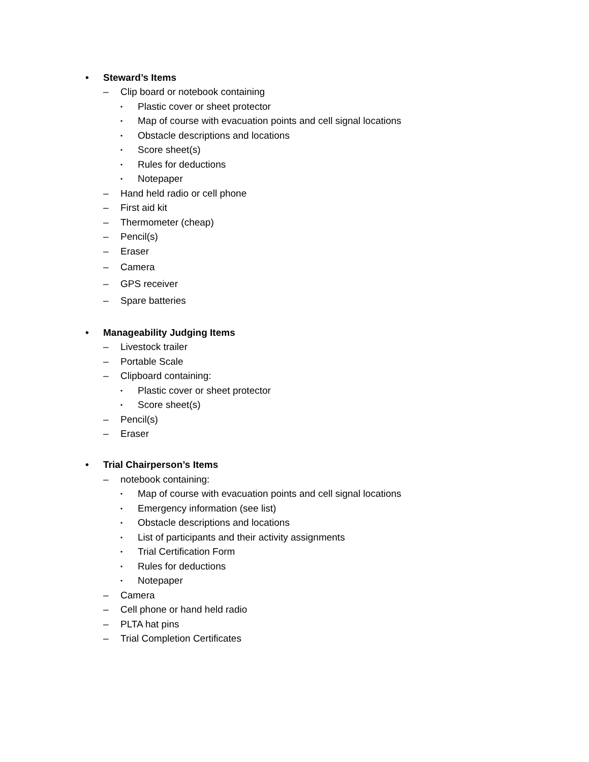• Steward’s Items
– Clip board or notebook containing
• Plastic cover or sheet protector
• Map of course with evacuation points and cell signal locations
• Obstacle descriptions and locations
• Score sheet(s)
• Rules for deductions
• Notepaper
– Hand held radio or cell phone
– First aid kit
– Thermometer (cheap)
– Pencil(s)
– Eraser
– Camera
– GPS receiver
– Spare batteries
• Manageability Judging Items
– Livestock trailer
– Portable Scale
– Clipboard containing:
• Plastic cover or sheet protector
• Score sheet(s)
– Pencil(s)
– Eraser
• Trial Chairperson’s Items
– notebook containing:
• Map of course with evacuation points and cell signal locations
• Emergency information (see list)
• Obstacle descriptions and locations
• List of participants and their activity assignments
• Trial Certification Form
• Rules for deductions
• Notepaper
– Camera
– Cell phone or hand held radio
– PLTA hat pins
– Trial Completion Certificates